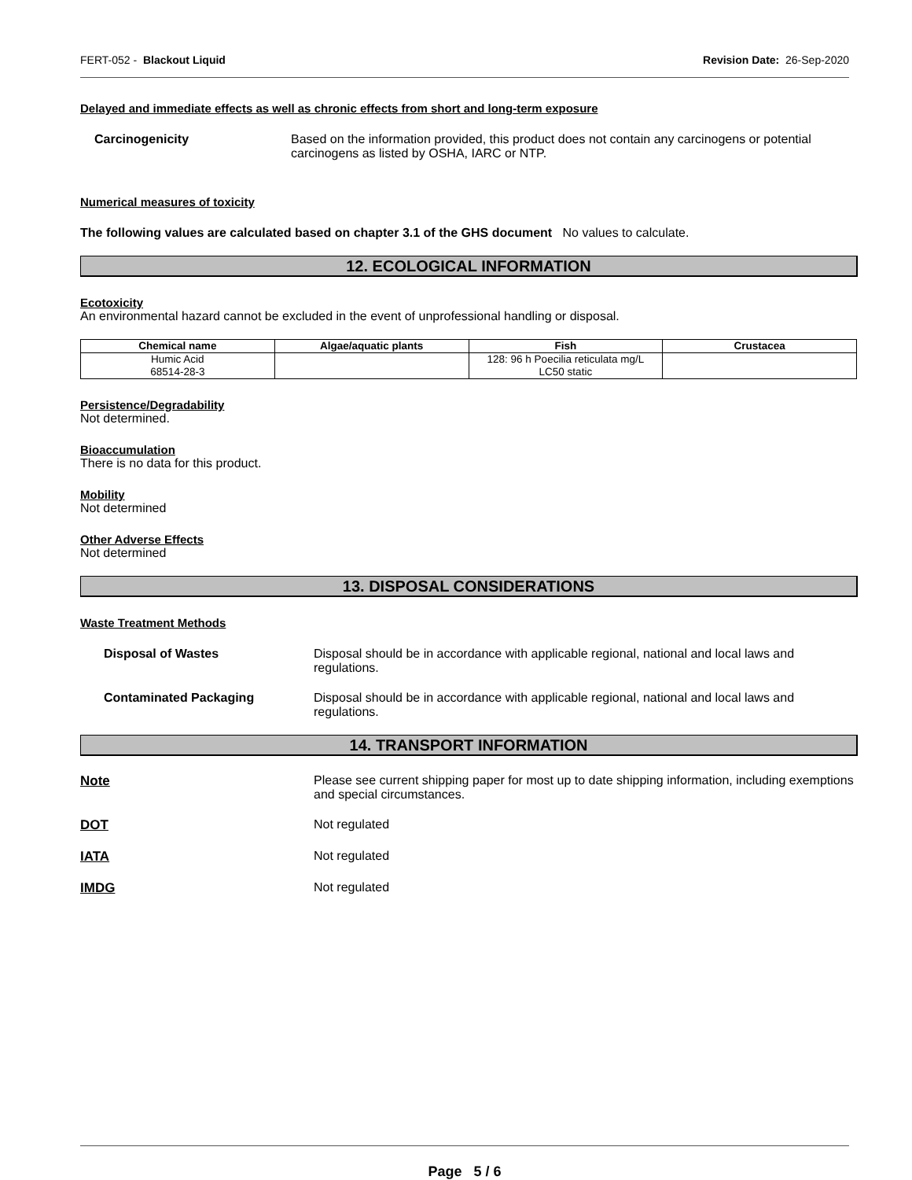FERT-052 - Blackout Liquid Revision Date: 26-Sep-2020
Delayed and immediate effects as well as chronic effects from short and long-term exposure
Carcinogenicity Based on the information provided, this product does not contain any carcinogens or potential carcinogens as listed by OSHA, IARC or NTP.
Numerical measures of toxicity
The following values are calculated based on chapter 3.1 of the GHS document No values to calculate.
12. ECOLOGICAL INFORMATION
Ecotoxicity
An environmental hazard cannot be excluded in the event of unprofessional handling or disposal.
| Chemical name | Algae/aquatic plants | Fish | Crustacea |
| --- | --- | --- | --- |
| Humic Acid 68514-28-3 | | 128: 96 h Poecilia reticulata mg/L LC50 static | |
Persistence/Degradability
Not determined.
Bioaccumulation
There is no data for this product.
Mobility
Not determined
Other Adverse Effects
Not determined
13. DISPOSAL CONSIDERATIONS
Waste Treatment Methods
Disposal of Wastes Disposal should be in accordance with applicable regional, national and local laws and regulations.
Contaminated Packaging Disposal should be in accordance with applicable regional, national and local laws and regulations.
14. TRANSPORT INFORMATION
Note Please see current shipping paper for most up to date shipping information, including exemptions and special circumstances.
DOT Not regulated
IATA Not regulated
IMDG Not regulated
Page 5 / 6